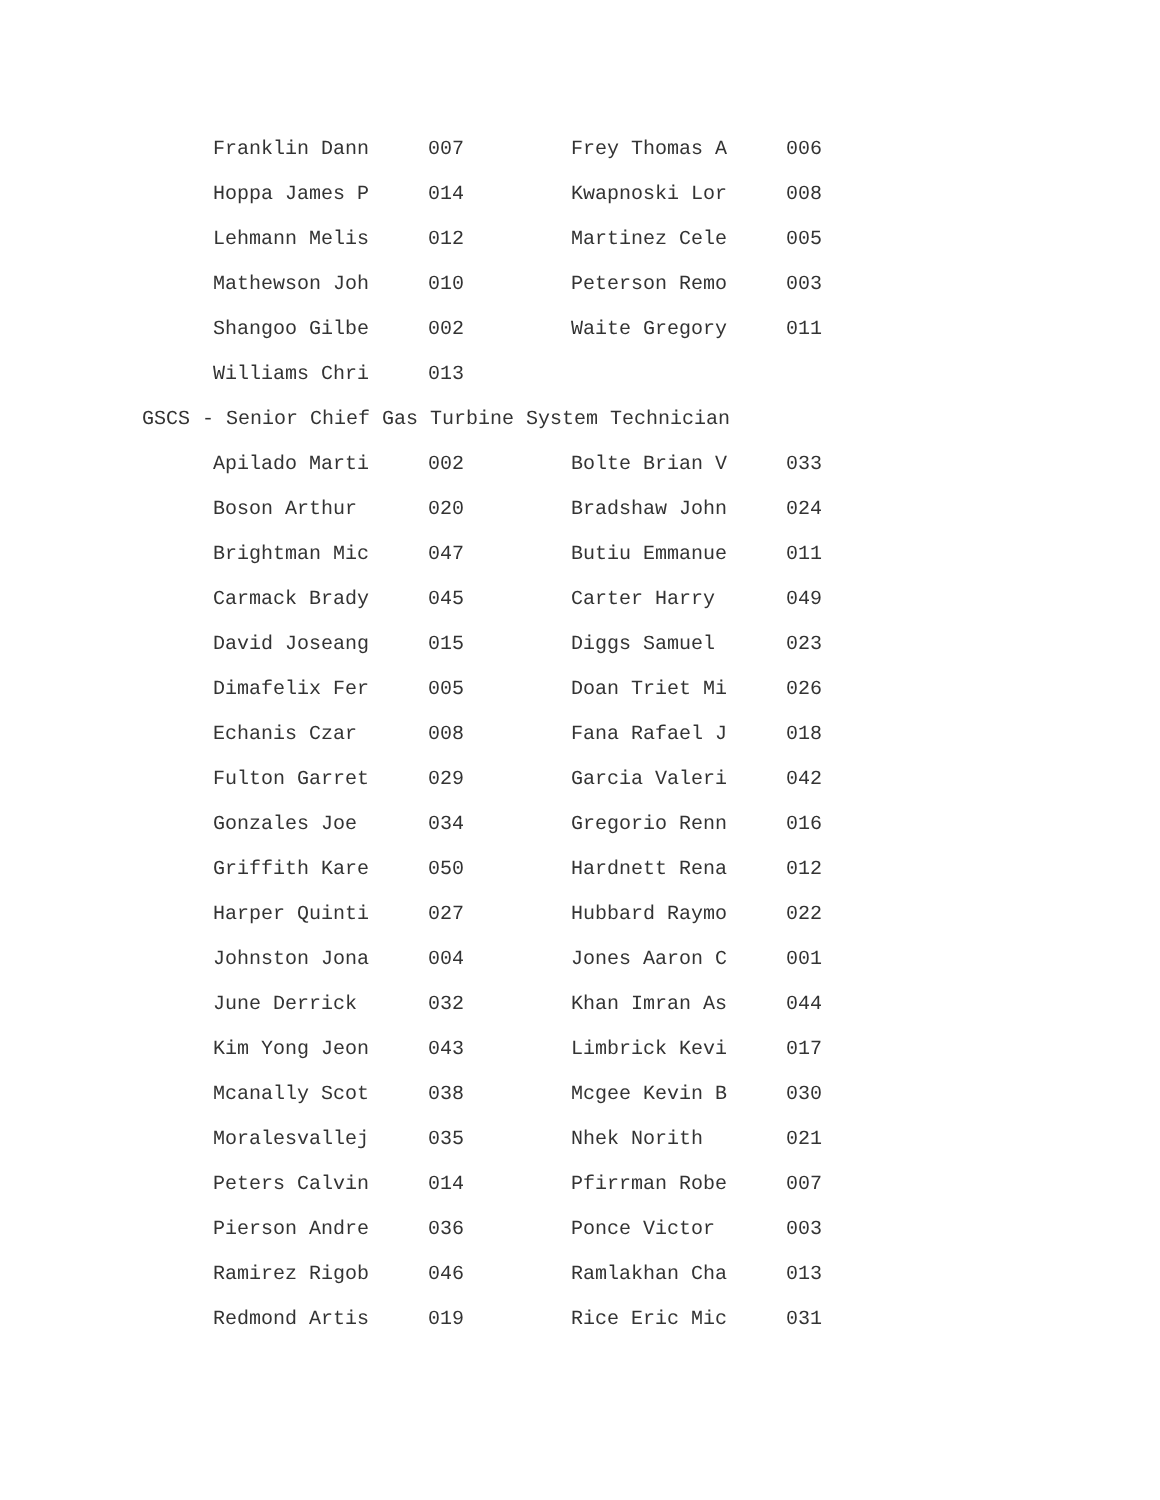| Franklin Dann | 007 | Frey Thomas A | 006 |
| Hoppa James P | 014 | Kwapnoski Lor | 008 |
| Lehmann Melis | 012 | Martinez Cele | 005 |
| Mathewson Joh | 010 | Peterson Remo | 003 |
| Shangoo Gilbe | 002 | Waite Gregory | 011 |
| Williams Chri | 013 | | |
GSCS - Senior Chief Gas Turbine System Technician
| Apilado Marti | 002 | Bolte Brian V | 033 |
| Boson Arthur | 020 | Bradshaw John | 024 |
| Brightman Mic | 047 | Butiu Emmanue | 011 |
| Carmack Brady | 045 | Carter Harry | 049 |
| David Joseang | 015 | Diggs Samuel | 023 |
| Dimafelix Fer | 005 | Doan Triet Mi | 026 |
| Echanis Czar | 008 | Fana Rafael J | 018 |
| Fulton Garret | 029 | Garcia Valeri | 042 |
| Gonzales Joe | 034 | Gregorio Renn | 016 |
| Griffith Kare | 050 | Hardnett Rena | 012 |
| Harper Quinti | 027 | Hubbard Raymo | 022 |
| Johnston Jona | 004 | Jones Aaron C | 001 |
| June Derrick | 032 | Khan Imran As | 044 |
| Kim Yong Jeon | 043 | Limbrick Kevi | 017 |
| Mcanally Scot | 038 | Mcgee Kevin B | 030 |
| Moralesvallej | 035 | Nhek Norith | 021 |
| Peters Calvin | 014 | Pfirrman Robe | 007 |
| Pierson Andre | 036 | Ponce Victor | 003 |
| Ramirez Rigob | 046 | Ramlakhan Cha | 013 |
| Redmond Artis | 019 | Rice Eric Mic | 031 |